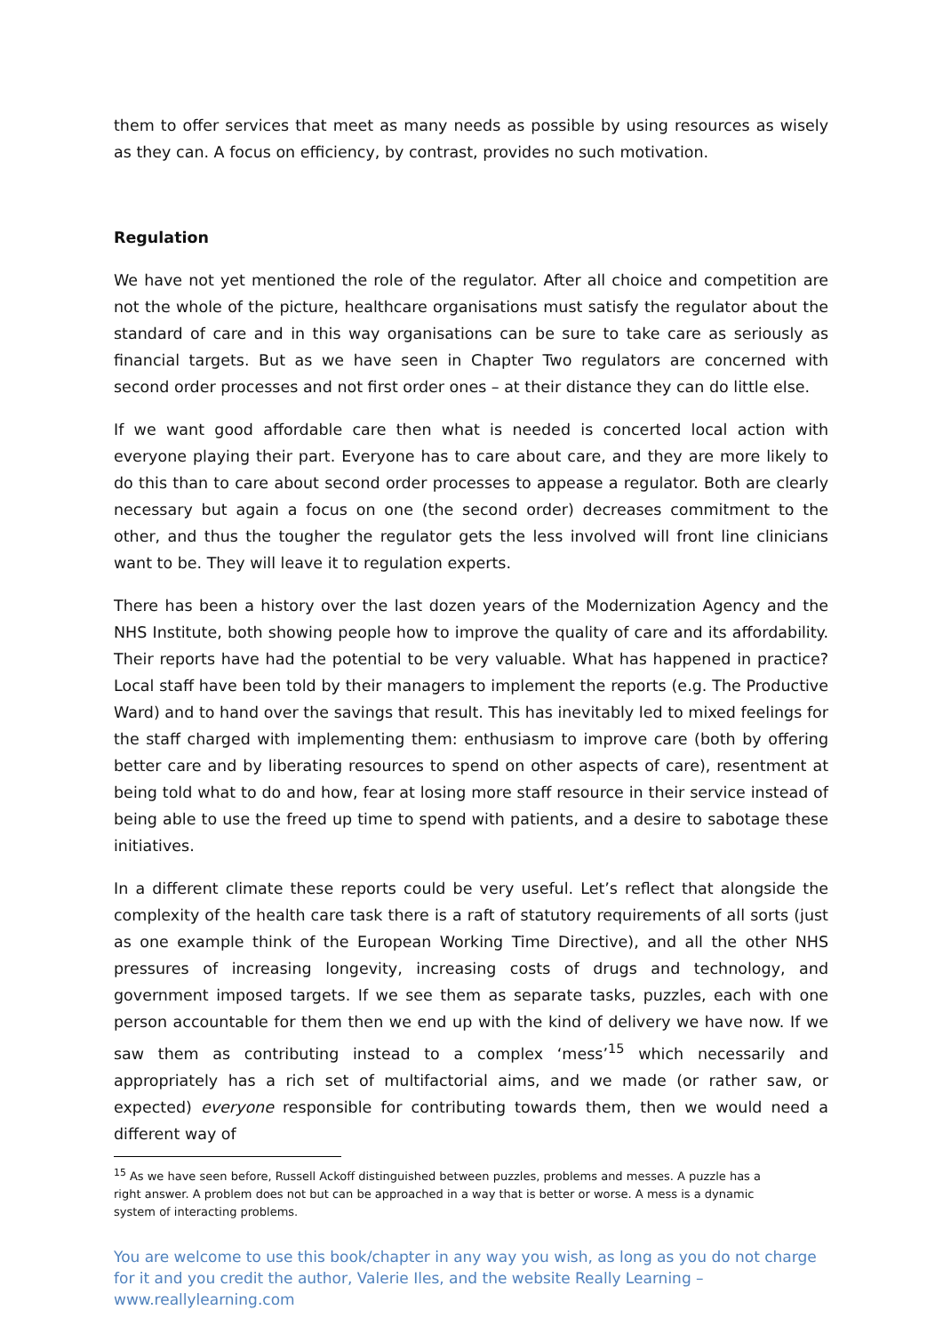them to offer services that meet as many needs as possible by using resources as wisely as they can. A focus on efficiency, by contrast, provides no such motivation.
Regulation
We have not yet mentioned the role of the regulator. After all choice and competition are not the whole of the picture, healthcare organisations must satisfy the regulator about the standard of care and in this way organisations can be sure to take care as seriously as financial targets. But as we have seen in Chapter Two regulators are concerned with second order processes and not first order ones – at their distance they can do little else.
If we want good affordable care then what is needed is concerted local action with everyone playing their part. Everyone has to care about care, and they are more likely to do this than to care about second order processes to appease a regulator. Both are clearly necessary but again a focus on one (the second order) decreases commitment to the other, and thus the tougher the regulator gets the less involved will front line clinicians want to be. They will leave it to regulation experts.
There has been a history over the last dozen years of the Modernization Agency and the NHS Institute, both showing people how to improve the quality of care and its affordability. Their reports have had the potential to be very valuable. What has happened in practice? Local staff have been told by their managers to implement the reports (e.g. The Productive Ward) and to hand over the savings that result. This has inevitably led to mixed feelings for the staff charged with implementing them: enthusiasm to improve care (both by offering better care and by liberating resources to spend on other aspects of care), resentment at being told what to do and how, fear at losing more staff resource in their service instead of being able to use the freed up time to spend with patients, and a desire to sabotage these initiatives.
In a different climate these reports could be very useful. Let’s reflect that alongside the complexity of the health care task there is a raft of statutory requirements of all sorts (just as one example think of the European Working Time Directive), and all the other NHS pressures of increasing longevity, increasing costs of drugs and technology, and government imposed targets. If we see them as separate tasks, puzzles, each with one person accountable for them then we end up with the kind of delivery we have now. If we saw them as contributing instead to a complex ‘mess’<sup>15</sup> which necessarily and appropriately has a rich set of multifactorial aims, and we made (or rather saw, or expected) everyone responsible for contributing towards them, then we would need a different way of
<sup>15</sup> As we have seen before, Russell Ackoff distinguished between puzzles, problems and messes. A puzzle has a right answer. A problem does not but can be approached in a way that is better or worse. A mess is a dynamic system of interacting problems.
You are welcome to use this book/chapter in any way you wish, as long as you do not charge for it and you credit the author, Valerie Iles, and the website Really Learning – www.reallylearning.com